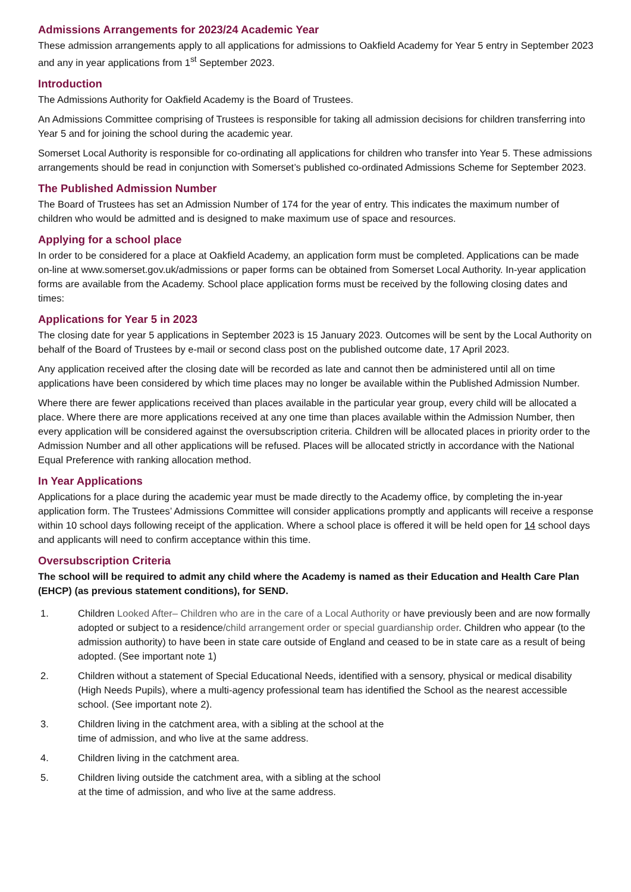Admissions Arrangements for 2023/24 Academic Year
These admission arrangements apply to all applications for admissions to Oakfield Academy for Year 5 entry in September 2023 and any in year applications from 1<sup>st</sup> September 2023.
Introduction
The Admissions Authority for Oakfield Academy is the Board of Trustees.
An Admissions Committee comprising of Trustees is responsible for taking all admission decisions for children transferring into Year 5 and for joining the school during the academic year.
Somerset Local Authority is responsible for co-ordinating all applications for children who transfer into Year 5. These admissions arrangements should be read in conjunction with Somerset’s published co-ordinated Admissions Scheme for September 2023.
The Published Admission Number
The Board of Trustees has set an Admission Number of 174 for the year of entry. This indicates the maximum number of children who would be admitted and is designed to make maximum use of space and resources.
Applying for a school place
In order to be considered for a place at Oakfield Academy, an application form must be completed. Applications can be made on-line at www.somerset.gov.uk/admissions or paper forms can be obtained from Somerset Local Authority. In-year application forms are available from the Academy. School place application forms must be received by the following closing dates and times:
Applications for Year 5 in 2023
The closing date for year 5 applications in September 2023 is 15 January 2023. Outcomes will be sent by the Local Authority on behalf of the Board of Trustees by e-mail or second class post on the published outcome date, 17 April 2023.
Any application received after the closing date will be recorded as late and cannot then be administered until all on time applications have been considered by which time places may no longer be available within the Published Admission Number.
Where there are fewer applications received than places available in the particular year group, every child will be allocated a place. Where there are more applications received at any one time than places available within the Admission Number, then every application will be considered against the oversubscription criteria. Children will be allocated places in priority order to the Admission Number and all other applications will be refused. Places will be allocated strictly in accordance with the National Equal Preference with ranking allocation method.
In Year Applications
Applications for a place during the academic year must be made directly to the Academy office, by completing the in-year application form. The Trustees’ Admissions Committee will consider applications promptly and applicants will receive a response within 10 school days following receipt of the application. Where a school place is offered it will be held open for 14 school days and applicants will need to confirm acceptance within this time.
Oversubscription Criteria
The school will be required to admit any child where the Academy is named as their Education and Health Care Plan (EHCP) (as previous statement conditions), for SEND.
1. Children Looked After– Children who are in the care of a Local Authority or have previously been and are now formally adopted or subject to a residence/child arrangement order or special guardianship order. Children who appear (to the admission authority) to have been in state care outside of England and ceased to be in state care as a result of being adopted. (See important note 1)
2. Children without a statement of Special Educational Needs, identified with a sensory, physical or medical disability (High Needs Pupils), where a multi-agency professional team has identified the School as the nearest accessible school. (See important note 2).
3. Children living in the catchment area, with a sibling at the school at the
time of admission, and who live at the same address.
4. Children living in the catchment area.
5. Children living outside the catchment area, with a sibling at the school
at the time of admission, and who live at the same address.